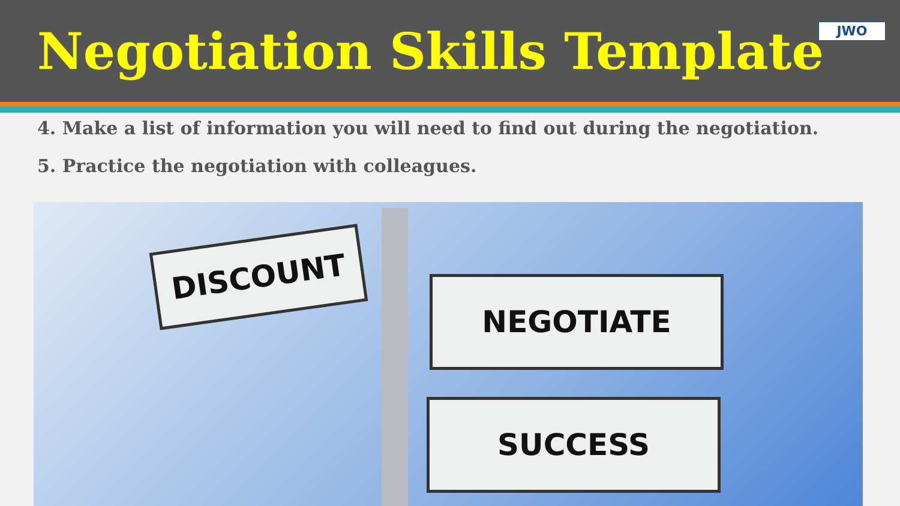Negotiation Skills Template
JWO
4. Make a list of information you will need to find out during the negotiation.
5. Practice the negotiation with colleagues.
DISCOUNT
NEGOTIATE
SUCCESS